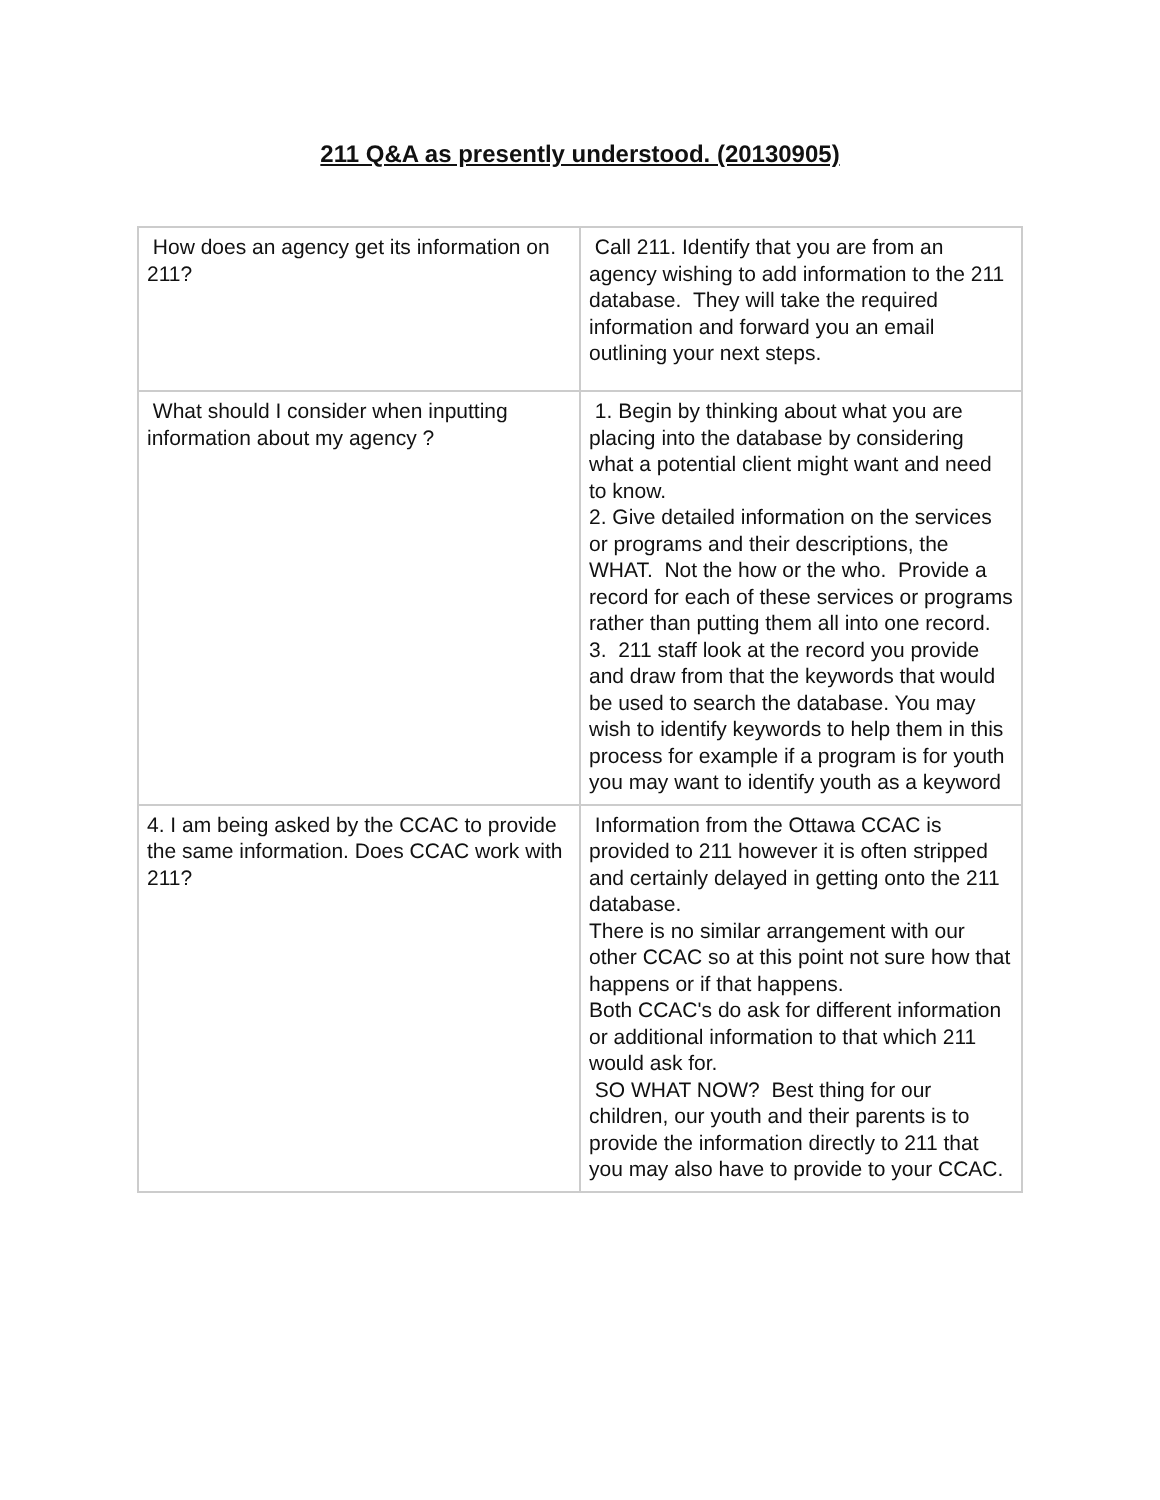211 Q&A as presently understood. (20130905)
| How does an agency get its information on 211? | Call 211. Identify that you are from an agency wishing to add information to the 211 database. They will take the required information and forward you an email outlining your next steps. |
| What should I consider when inputting information about my agency ? | 1. Begin by thinking about what you are placing into the database by considering what a potential client might want and need to know. 2. Give detailed information on the services or programs and their descriptions, the WHAT. Not the how or the who. Provide a record for each of these services or programs rather than putting them all into one record. 3. 211 staff look at the record you provide and draw from that the keywords that would be used to search the database. You may wish to identify keywords to help them in this process for example if a program is for youth you may want to identify youth as a keyword |
| 4. I am being asked by the CCAC to provide the same information. Does CCAC work with 211? | Information from the Ottawa CCAC is provided to 211 however it is often stripped and certainly delayed in getting onto the 211 database. There is no similar arrangement with our other CCAC so at this point not sure how that happens or if that happens. Both CCAC's do ask for different information or additional information to that which 211 would ask for. SO WHAT NOW? Best thing for our children, our youth and their parents is to provide the information directly to 211 that you may also have to provide to your CCAC. |